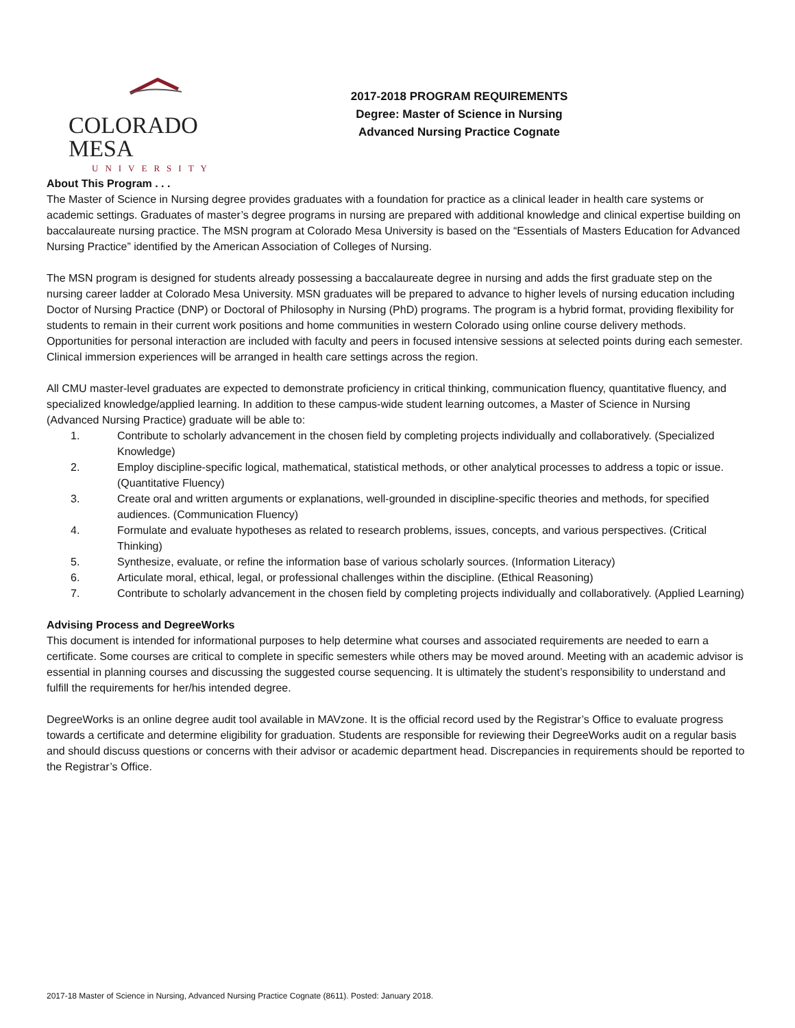COLORADO MESA
UNIVERSITY
2017-2018 PROGRAM REQUIREMENTS
Degree: Master of Science in Nursing
Advanced Nursing Practice Cognate
About This Program . . .
The Master of Science in Nursing degree provides graduates with a foundation for practice as a clinical leader in health care systems or academic settings. Graduates of master’s degree programs in nursing are prepared with additional knowledge and clinical expertise building on baccalaureate nursing practice. The MSN program at Colorado Mesa University is based on the “Essentials of Masters Education for Advanced Nursing Practice” identified by the American Association of Colleges of Nursing.
The MSN program is designed for students already possessing a baccalaureate degree in nursing and adds the first graduate step on the nursing career ladder at Colorado Mesa University. MSN graduates will be prepared to advance to higher levels of nursing education including Doctor of Nursing Practice (DNP) or Doctoral of Philosophy in Nursing (PhD) programs. The program is a hybrid format, providing flexibility for students to remain in their current work positions and home communities in western Colorado using online course delivery methods. Opportunities for personal interaction are included with faculty and peers in focused intensive sessions at selected points during each semester. Clinical immersion experiences will be arranged in health care settings across the region.
All CMU master-level graduates are expected to demonstrate proficiency in critical thinking, communication fluency, quantitative fluency, and specialized knowledge/applied learning. In addition to these campus-wide student learning outcomes, a Master of Science in Nursing (Advanced Nursing Practice) graduate will be able to:
1. Contribute to scholarly advancement in the chosen field by completing projects individually and collaboratively. (Specialized Knowledge)
2. Employ discipline-specific logical, mathematical, statistical methods, or other analytical processes to address a topic or issue. (Quantitative Fluency)
3. Create oral and written arguments or explanations, well-grounded in discipline-specific theories and methods, for specified audiences. (Communication Fluency)
4. Formulate and evaluate hypotheses as related to research problems, issues, concepts, and various perspectives. (Critical Thinking)
5. Synthesize, evaluate, or refine the information base of various scholarly sources. (Information Literacy)
6. Articulate moral, ethical, legal, or professional challenges within the discipline. (Ethical Reasoning)
7. Contribute to scholarly advancement in the chosen field by completing projects individually and collaboratively. (Applied Learning)
Advising Process and DegreeWorks
This document is intended for informational purposes to help determine what courses and associated requirements are needed to earn a certificate. Some courses are critical to complete in specific semesters while others may be moved around. Meeting with an academic advisor is essential in planning courses and discussing the suggested course sequencing. It is ultimately the student’s responsibility to understand and fulfill the requirements for her/his intended degree.
DegreeWorks is an online degree audit tool available in MAVzone. It is the official record used by the Registrar’s Office to evaluate progress towards a certificate and determine eligibility for graduation. Students are responsible for reviewing their DegreeWorks audit on a regular basis and should discuss questions or concerns with their advisor or academic department head. Discrepancies in requirements should be reported to the Registrar’s Office.
2017-18 Master of Science in Nursing, Advanced Nursing Practice Cognate (8611). Posted: January 2018.